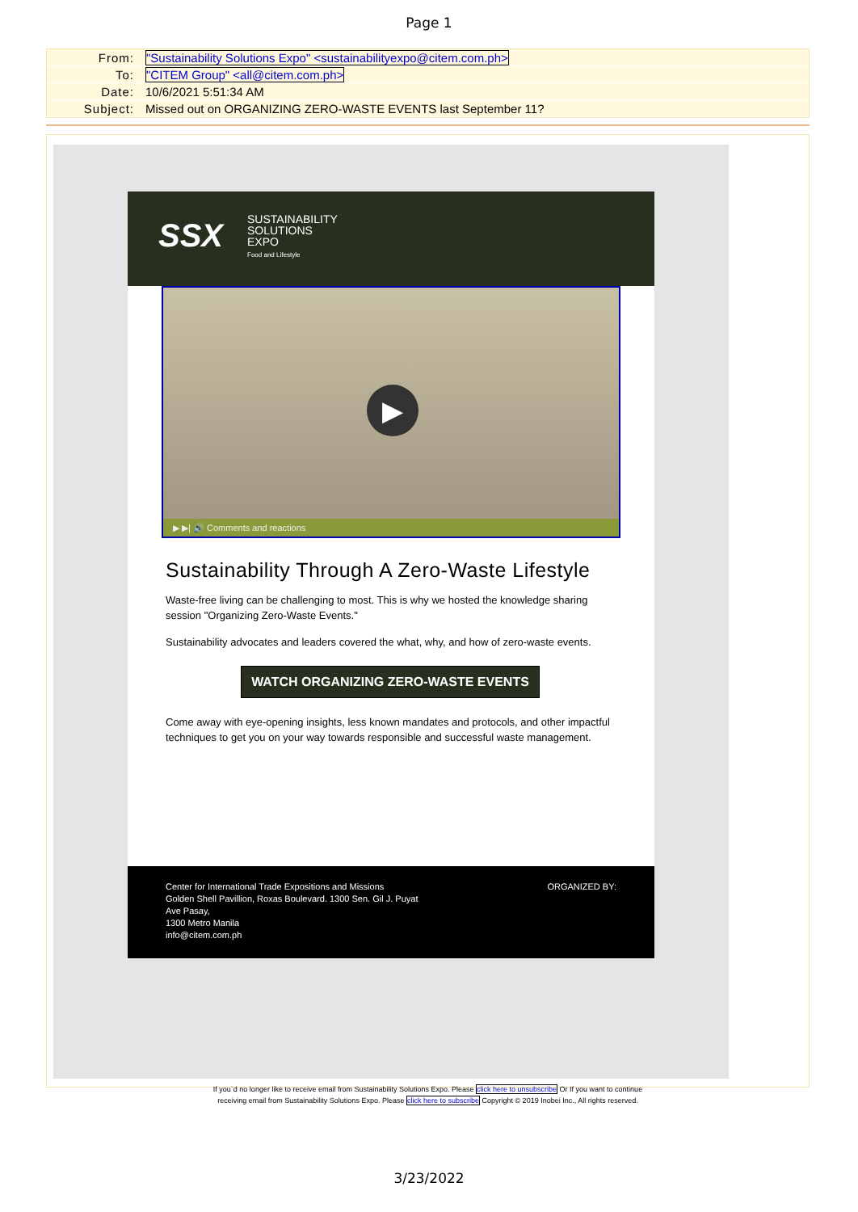Page 1
From: "Sustainability Solutions Expo" <sustainabilityexpo@citem.com.ph>
To: "CITEM Group" <all@citem.com.ph>
Date: 10/6/2021 5:51:34 AM
Subject: Missed out on ORGANIZING ZERO-WASTE EVENTS last September 11?
SSX
SUSTAINABILITY
SOLUTIONS
EXPO
Food and Lifestyle
▶
▶ ▶| 🔊 Comments and reactions
Sustainability Through A Zero-Waste Lifestyle
Waste-free living can be challenging to most. This is why we hosted the knowledge sharing session "Organizing Zero-Waste Events."
Sustainability advocates and leaders covered the what, why, and how of zero-waste events.
WATCH ORGANIZING ZERO-WASTE EVENTS
Come away with eye-opening insights, less known mandates and protocols, and other impactful techniques to get you on your way towards responsible and successful waste management.
Center for International Trade Expositions and Missions
Golden Shell Pavillion, Roxas Boulevard. 1300 Sen. Gil J. Puyat
Ave Pasay,
1300 Metro Manila
info@citem.com.ph
ORGANIZED BY:
If you`d no longer like to receive email from Sustainability Solutions Expo. Please click here to unsubscribe Or If you want to continue receiving email from Sustainability Solutions Expo. Please click here to subscribe Copyright © 2019 Inobei Inc., All rights reserved.
3/23/2022